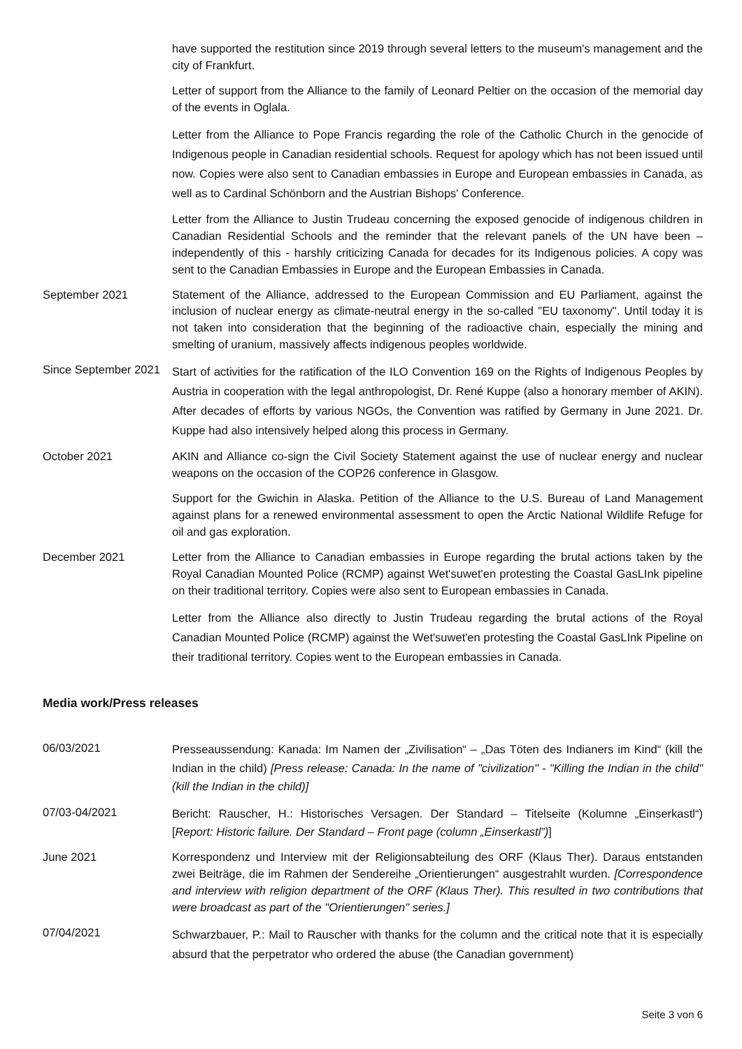have supported the restitution since 2019 through several letters to the museum's management and the city of Frankfurt.
Letter of support from the Alliance to the family of Leonard Peltier on the occasion of the memorial day of the events in Oglala.
Letter from the Alliance to Pope Francis regarding the role of the Catholic Church in the genocide of Indigenous people in Canadian residential schools. Request for apology which has not been issued until now. Copies were also sent to Canadian embassies in Europe and European embassies in Canada, as well as to Cardinal Schönborn and the Austrian Bishops' Conference.
Letter from the Alliance to Justin Trudeau concerning the exposed genocide of indigenous children in Canadian Residential Schools and the reminder that the relevant panels of the UN have been – independently of this - harshly criticizing Canada for decades for its Indigenous policies. A copy was sent to the Canadian Embassies in Europe and the European Embassies in Canada.
September 2021 Statement of the Alliance, addressed to the European Commission and EU Parliament, against the inclusion of nuclear energy as climate-neutral energy in the so-called "EU taxonomy". Until today it is not taken into consideration that the beginning of the radioactive chain, especially the mining and smelting of uranium, massively affects indigenous peoples worldwide.
Since September 2021
Start of activities for the ratification of the ILO Convention 169 on the Rights of Indigenous Peoples by Austria in cooperation with the legal anthropologist, Dr. René Kuppe (also a honorary member of AKIN). After decades of efforts by various NGOs, the Convention was ratified by Germany in June 2021. Dr. Kuppe had also intensively helped along this process in Germany.
October 2021 AKIN and Alliance co-sign the Civil Society Statement against the use of nuclear energy and nuclear weapons on the occasion of the COP26 conference in Glasgow.
Support for the Gwichin in Alaska. Petition of the Alliance to the U.S. Bureau of Land Management against plans for a renewed environmental assessment to open the Arctic National Wildlife Refuge for oil and gas exploration.
December 2021 Letter from the Alliance to Canadian embassies in Europe regarding the brutal actions taken by the Royal Canadian Mounted Police (RCMP) against Wet'suwet'en protesting the Coastal GasLInk pipeline on their traditional territory. Copies were also sent to European embassies in Canada.
Letter from the Alliance also directly to Justin Trudeau regarding the brutal actions of the Royal Canadian Mounted Police (RCMP) against the Wet'suwet'en protesting the Coastal GasLInk Pipeline on their traditional territory. Copies went to the European embassies in Canada.
Media work/Press releases
06/03/2021
Presseaussendung: Kanada: Im Namen der „Zivilisation“ – „Das Töten des Indianers im Kind“ (kill the Indian in the child) [Press release: Canada: In the name of "civilization" - "Killing the Indian in the child" (kill the Indian in the child)]
07/03-04/2021
Bericht: Rauscher, H.: Historisches Versagen. Der Standard – Titelseite (Kolumne „Einserkastl“) [Report: Historic failure. Der Standard – Front page (column „Einserkastl”)]
June 2021 Korrespondenz und Interview mit der Religionsabteilung des ORF (Klaus Ther). Daraus entstanden zwei Beiträge, die im Rahmen der Sendereihe „Orientierungen“ ausgestrahlt wurden. [Correspondence and interview with religion department of the ORF (Klaus Ther). This resulted in two contributions that were broadcast as part of the "Orientierungen" series.]
07/04/2021
Schwarzbauer, P.: Mail to Rauscher with thanks for the column and the critical note that it is especially absurd that the perpetrator who ordered the abuse (the Canadian government)
Seite 3 von 6